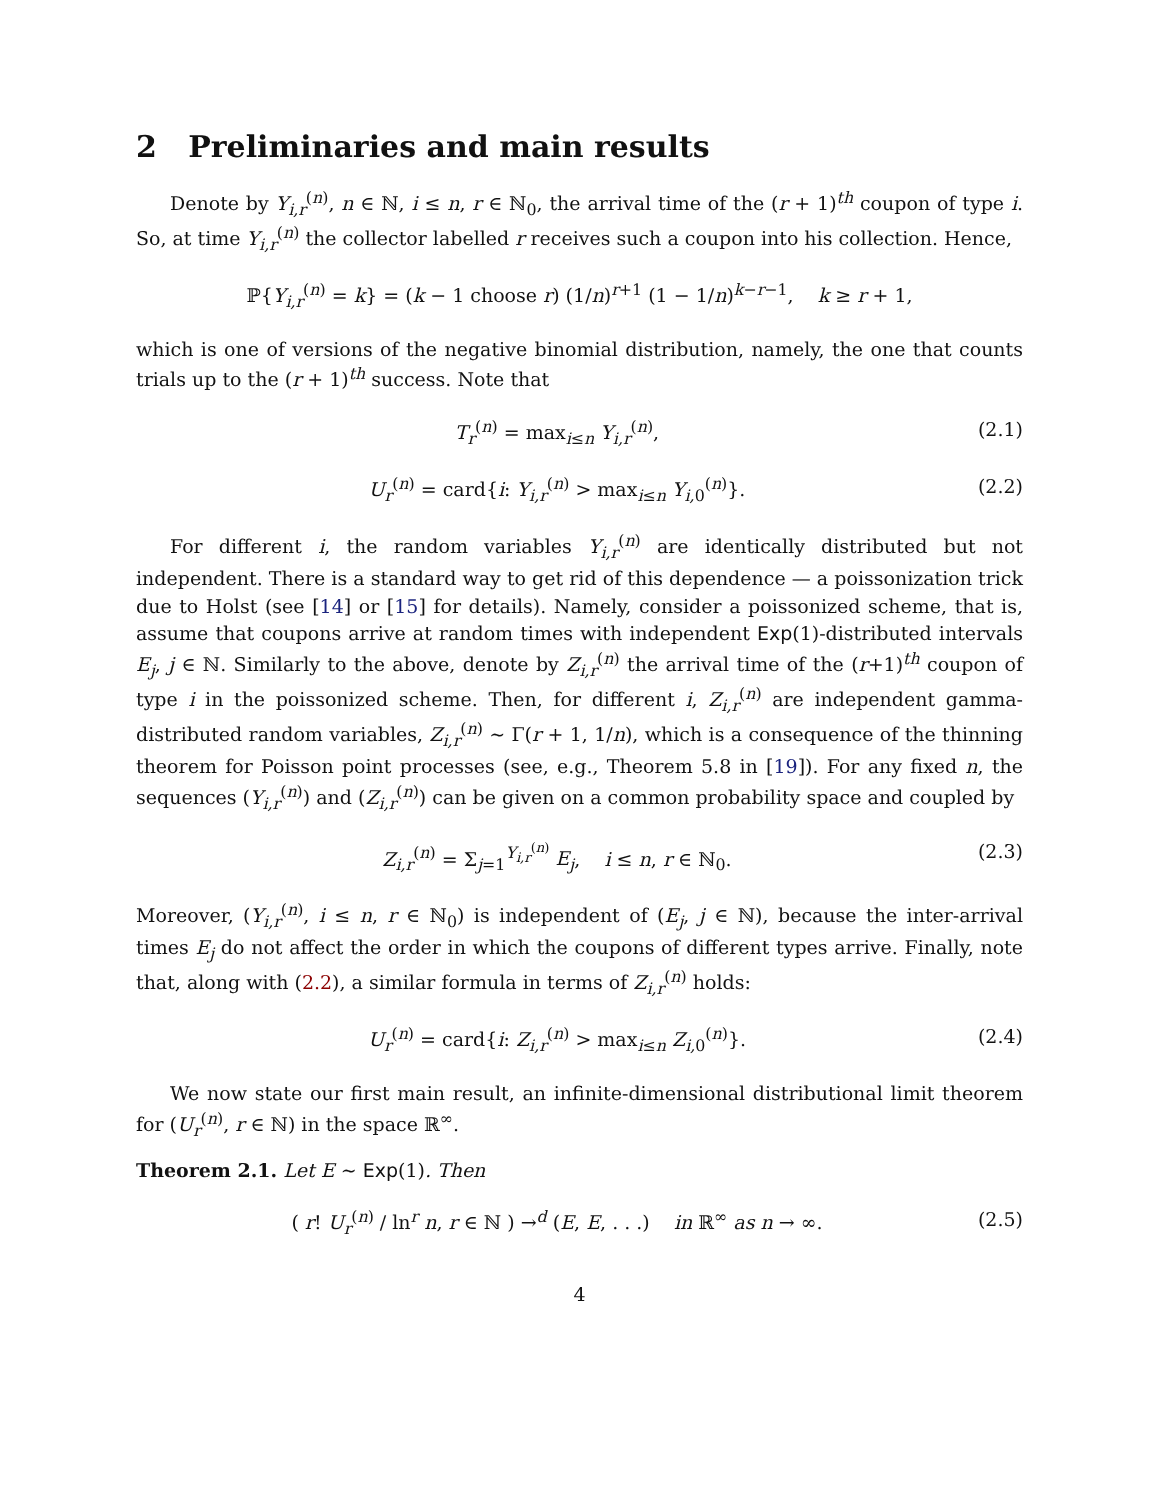2 Preliminaries and main results
Denote by Y<sub>i,r</sub><sup>(n)</sup>, n ∈ ℕ, i ≤ n, r ∈ ℕ<sub>0</sub>, the arrival time of the (r + 1)<sup>th</sup> coupon of type i. So, at time Y<sub>i,r</sub><sup>(n)</sup> the collector labelled r receives such a coupon into his collection. Hence,
ℙ{Y<sub>i,r</sub><sup>(n)</sup> = k} = (k − 1 choose r) (1/n)<sup>r+1</sup> (1 − 1/n)<sup>k−r−1</sup>, k ≥ r + 1,
which is one of versions of the negative binomial distribution, namely, the one that counts trials up to the (r + 1)<sup>th</sup> success. Note that
T<sub>r</sub><sup>(n)</sup> = max<sub>i≤n</sub> Y<sub>i,r</sub><sup>(n)</sup>, (2.1)
U<sub>r</sub><sup>(n)</sup> = card{i: Y<sub>i,r</sub><sup>(n)</sup> > max<sub>i≤n</sub> Y<sub>i, 0</sub><sup>(n)</sup>}. (2.2)
For different i, the random variables Y<sub>i,r</sub><sup>(n)</sup> are identically distributed but not independent. There is a standard way to get rid of this dependence — a poissonization trick due to Holst (see [14] or [15] for details). Namely, consider a poissonized scheme, that is, assume that coupons arrive at random times with independent Exp(1)-distributed intervals E<sub>j</sub>, j ∈ ℕ. Similarly to the above, denote by Z<sub>i,r</sub><sup>(n)</sup> the arrival time of the (r+1)<sup>th</sup> coupon of type i in the poissonized scheme. Then, for different i, Z<sub>i,r</sub><sup>(n)</sup> are independent gamma-distributed random variables, Z<sub>i,r</sub><sup>(n)</sup> ∼ Γ(r + 1, 1/n), which is a consequence of the thinning theorem for Poisson point processes (see, e.g., Theorem 5.8 in [19]). For any fixed n, the sequences (Y<sub>i,r</sub><sup>(n)</sup>) and (Z<sub>i,r</sub><sup>(n)</sup>) can be given on a common probability space and coupled by
Z<sub>i,r</sub><sup>(n)</sup> = Σ<sub>j=1</sub><sup>Y<sub>i,r</sub><sup>(n)</sup></sup> E<sub>j</sub>, i ≤ n, r ∈ ℕ<sub>0</sub>. (2.3)
Moreover, (Y<sub>i,r</sub><sup>(n)</sup>, i ≤ n, r ∈ ℕ<sub>0</sub>) is independent of (E<sub>j</sub>, j ∈ ℕ), because the inter-arrival times E<sub>j</sub> do not affect the order in which the coupons of different types arrive. Finally, note that, along with (2.2), a similar formula in terms of Z<sub>i,r</sub><sup>(n)</sup> holds:
U<sub>r</sub><sup>(n)</sup> = card{i: Z<sub>i,r</sub><sup>(n)</sup> > max<sub>i≤n</sub> Z<sub>i, 0</sub><sup>(n)</sup>}. (2.4)
We now state our first main result, an infinite-dimensional distributional limit theorem for (U<sub>r</sub><sup>(n)</sup>, r ∈ ℕ) in the space ℝ<sup>∞</sup>.
Theorem 2.1. Let E ∼ Exp(1). Then
( r! U<sub>r</sub><sup>(n)</sup> / ln<sup>r</sup> n, r ∈ ℕ ) →<sup>d</sup> (E, E, . . .) in ℝ<sup>∞</sup> as n → ∞. (2.5)
4